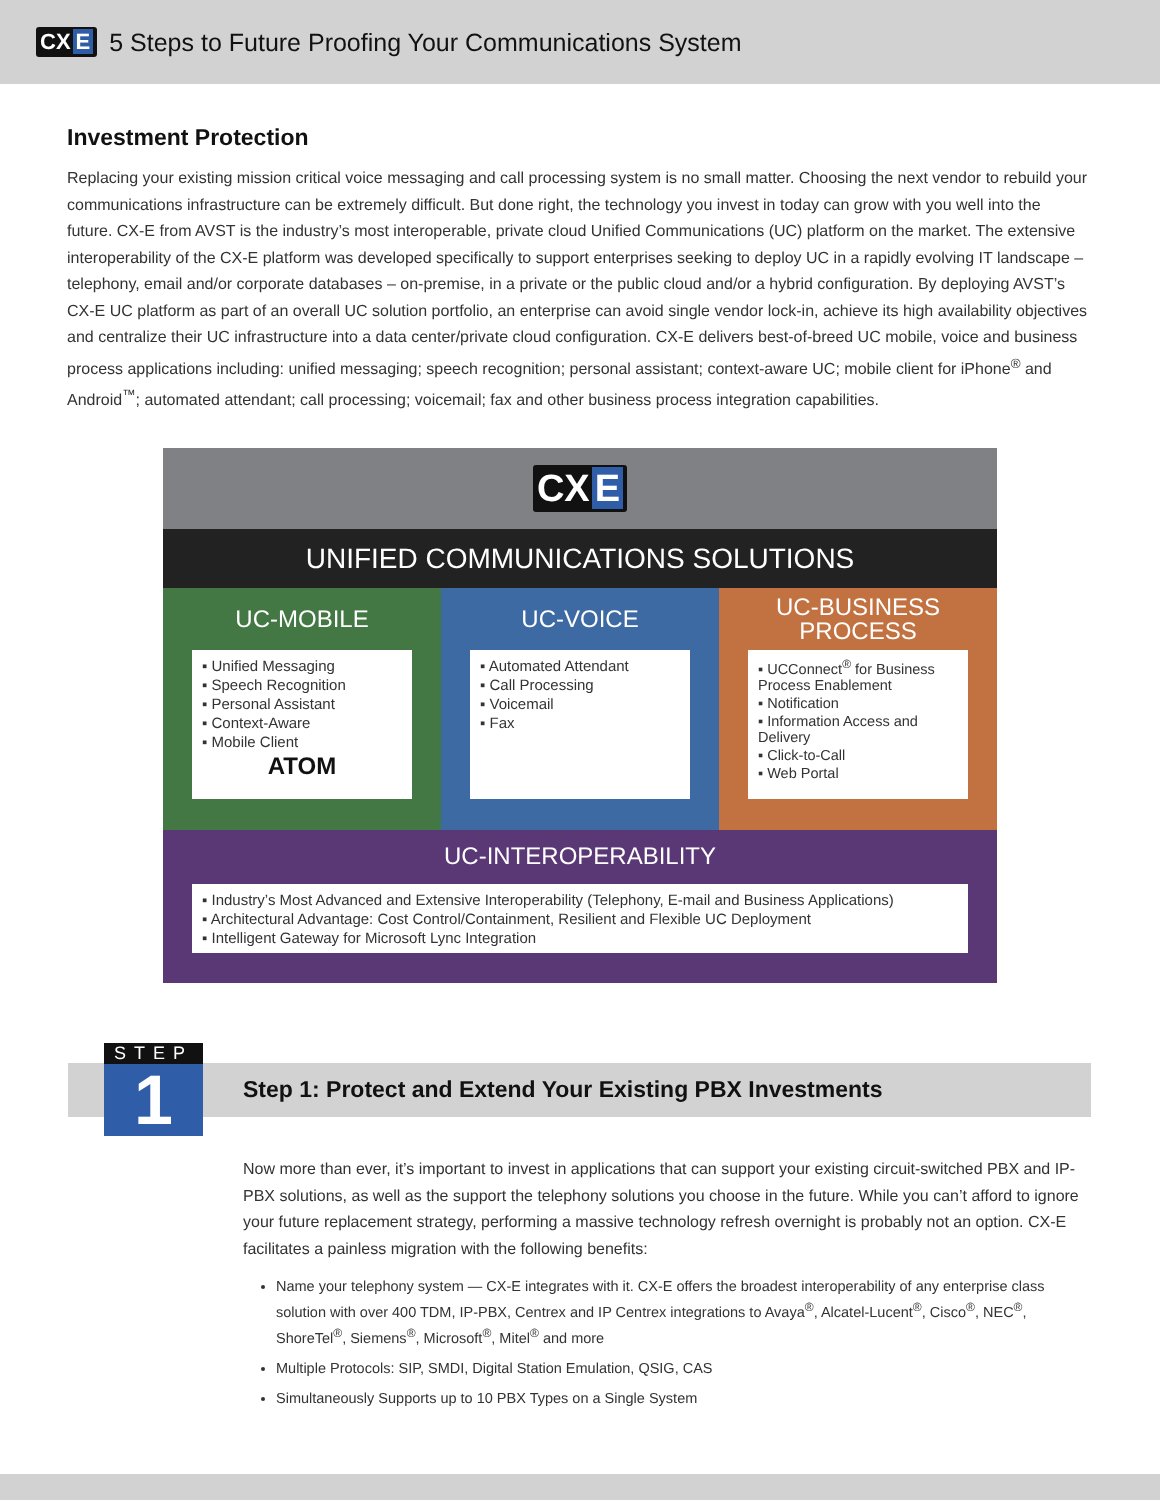CX E
5 Steps to Future Proofing Your Communications System
Investment Protection
Replacing your existing mission critical voice messaging and call processing system is no small matter. Choosing the next vendor to rebuild your communications infrastructure can be extremely difficult. But done right, the technology you invest in today can grow with you well into the future. CX-E from AVST is the industry’s most interoperable, private cloud Unified Communications (UC) platform on the market. The extensive interoperability of the CX-E platform was developed specifically to support enterprises seeking to deploy UC in a rapidly evolving IT landscape – telephony, email and/or corporate databases – on-premise, in a private or the public cloud and/or a hybrid configuration. By deploying AVST’s CX-E UC platform as part of an overall UC solution portfolio, an enterprise can avoid single vendor lock-in, achieve its high availability objectives and centralize their UC infrastructure into a data center/private cloud configuration. CX-E delivers best-of-breed UC mobile, voice and business process applications including: unified messaging; speech recognition; personal assistant; context-aware UC; mobile client for iPhone<sup>®</sup> and Android<sup>™</sup>; automated attendant; call processing; voicemail; fax and other business process integration capabilities.
CX E
UNIFIED COMMUNICATIONS SOLUTIONS
UC-MOBILE
▪ Unified Messaging
▪ Speech Recognition
▪ Personal Assistant
▪ Context-Aware
▪ Mobile Client
ATOM
UC-VOICE
▪ Automated Attendant
▪ Call Processing
▪ Voicemail
▪ Fax
UC-BUSINESS
PROCESS
▪ UCConnect<sup>®</sup> for Business Process Enablement
▪ Notification
▪ Information Access and Delivery
▪ Click-to-Call
▪ Web Portal
UC-INTEROPERABILITY
▪ Industry’s Most Advanced and Extensive Interoperability (Telephony, E-mail and Business Applications)
▪ Architectural Advantage: Cost Control/Containment, Resilient and Flexible UC Deployment
▪ Intelligent Gateway for Microsoft Lync Integration
STEP
1
Step 1: Protect and Extend Your Existing PBX Investments
Now more than ever, it’s important to invest in applications that can support your existing circuit-switched PBX and IP-PBX solutions, as well as the support the telephony solutions you choose in the future. While you can’t afford to ignore your future replacement strategy, performing a massive technology refresh overnight is probably not an option. CX-E facilitates a painless migration with the following benefits:
Name your telephony system — CX-E integrates with it. CX-E offers the broadest interoperability of any enterprise class solution with over 400 TDM, IP-PBX, Centrex and IP Centrex integrations to Avaya<sup>®</sup>, Alcatel-Lucent<sup>®</sup>, Cisco<sup>®</sup>, NEC<sup>®</sup>, ShoreTel<sup>®</sup>, Siemens<sup>®</sup>, Microsoft<sup>®</sup>, Mitel<sup>®</sup> and more
Multiple Protocols: SIP, SMDI, Digital Station Emulation, QSIG, CAS
Simultaneously Supports up to 10 PBX Types on a Single System